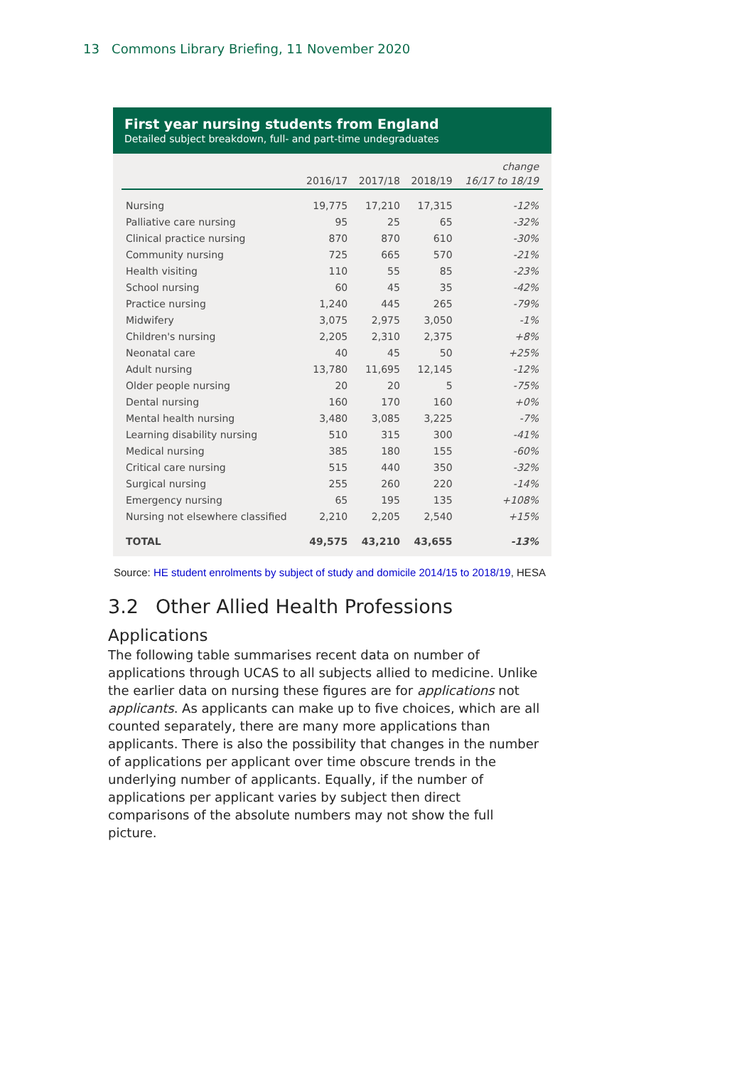13 Commons Library Briefing, 11 November 2020
First year nursing students from England
Detailed subject breakdown, full- and part-time undegraduates
| | | | | change |
| --- | --- | --- | --- | --- |
| | 2016/17 | 2017/18 | 2018/19 | 16/17 to 18/19 |
| Nursing | 19,775 | 17,210 | 17,315 | -12% |
| Palliative care nursing | 95 | 25 | 65 | -32% |
| Clinical practice nursing | 870 | 870 | 610 | -30% |
| Community nursing | 725 | 665 | 570 | -21% |
| Health visiting | 110 | 55 | 85 | -23% |
| School nursing | 60 | 45 | 35 | -42% |
| Practice nursing | 1,240 | 445 | 265 | -79% |
| Midwifery | 3,075 | 2,975 | 3,050 | -1% |
| Children's nursing | 2,205 | 2,310 | 2,375 | +8% |
| Neonatal care | 40 | 45 | 50 | +25% |
| Adult nursing | 13,780 | 11,695 | 12,145 | -12% |
| Older people nursing | 20 | 20 | 5 | -75% |
| Dental nursing | 160 | 170 | 160 | +0% |
| Mental health nursing | 3,480 | 3,085 | 3,225 | -7% |
| Learning disability nursing | 510 | 315 | 300 | -41% |
| Medical nursing | 385 | 180 | 155 | -60% |
| Critical care nursing | 515 | 440 | 350 | -32% |
| Surgical nursing | 255 | 260 | 220 | -14% |
| Emergency nursing | 65 | 195 | 135 | +108% |
| Nursing not elsewhere classified | 2,210 | 2,205 | 2,540 | +15% |
| TOTAL | 49,575 | 43,210 | 43,655 | -13% |
Source: HE student enrolments by subject of study and domicile 2014/15 to 2018/19, HESA
3.2 Other Allied Health Professions
Applications
The following table summarises recent data on number of applications through UCAS to all subjects allied to medicine. Unlike the earlier data on nursing these figures are for applications not applicants. As applicants can make up to five choices, which are all counted separately, there are many more applications than applicants. There is also the possibility that changes in the number of applications per applicant over time obscure trends in the underlying number of applicants. Equally, if the number of applications per applicant varies by subject then direct comparisons of the absolute numbers may not show the full picture.